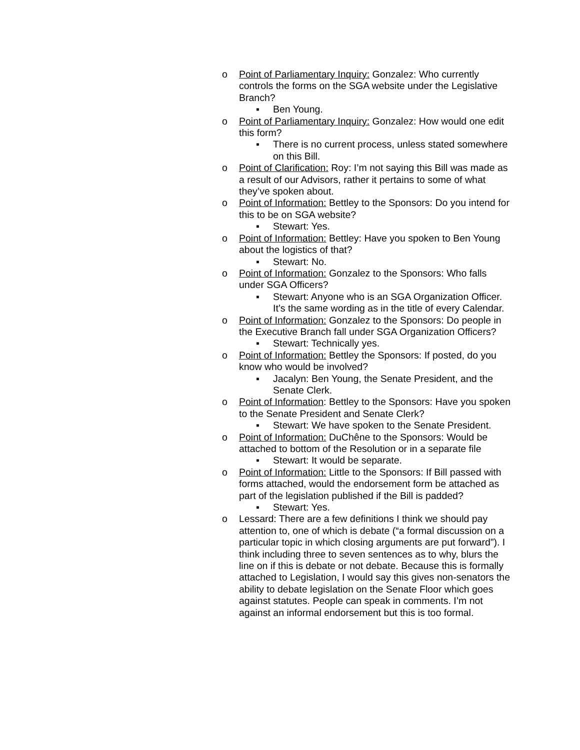o Point of Parliamentary Inquiry: Gonzalez: Who currently controls the forms on the SGA website under the Legislative Branch?
▪ Ben Young.
o Point of Parliamentary Inquiry: Gonzalez: How would one edit this form?
▪ There is no current process, unless stated somewhere on this Bill.
o Point of Clarification: Roy: I’m not saying this Bill was made as a result of our Advisors, rather it pertains to some of what they’ve spoken about.
o Point of Information: Bettley to the Sponsors: Do you intend for this to be on SGA website?
▪ Stewart: Yes.
o Point of Information: Bettley: Have you spoken to Ben Young about the logistics of that?
▪ Stewart: No.
o Point of Information: Gonzalez to the Sponsors: Who falls under SGA Officers?
▪ Stewart: Anyone who is an SGA Organization Officer. It’s the same wording as in the title of every Calendar.
o Point of Information: Gonzalez to the Sponsors: Do people in the Executive Branch fall under SGA Organization Officers?
▪ Stewart: Technically yes.
o Point of Information: Bettley the Sponsors: If posted, do you know who would be involved?
▪ Jacalyn: Ben Young, the Senate President, and the Senate Clerk.
o Point of Information: Bettley to the Sponsors: Have you spoken to the Senate President and Senate Clerk?
▪ Stewart: We have spoken to the Senate President.
o Point of Information: DuChêne to the Sponsors: Would be attached to bottom of the Resolution or in a separate file
▪ Stewart: It would be separate.
o Point of Information: Little to the Sponsors: If Bill passed with forms attached, would the endorsement form be attached as part of the legislation published if the Bill is padded?
▪ Stewart: Yes.
o Lessard: There are a few definitions I think we should pay attention to, one of which is debate (“a formal discussion on a particular topic in which closing arguments are put forward”). I think including three to seven sentences as to why, blurs the line on if this is debate or not debate. Because this is formally attached to Legislation, I would say this gives non-senators the ability to debate legislation on the Senate Floor which goes against statutes. People can speak in comments. I’m not against an informal endorsement but this is too formal.